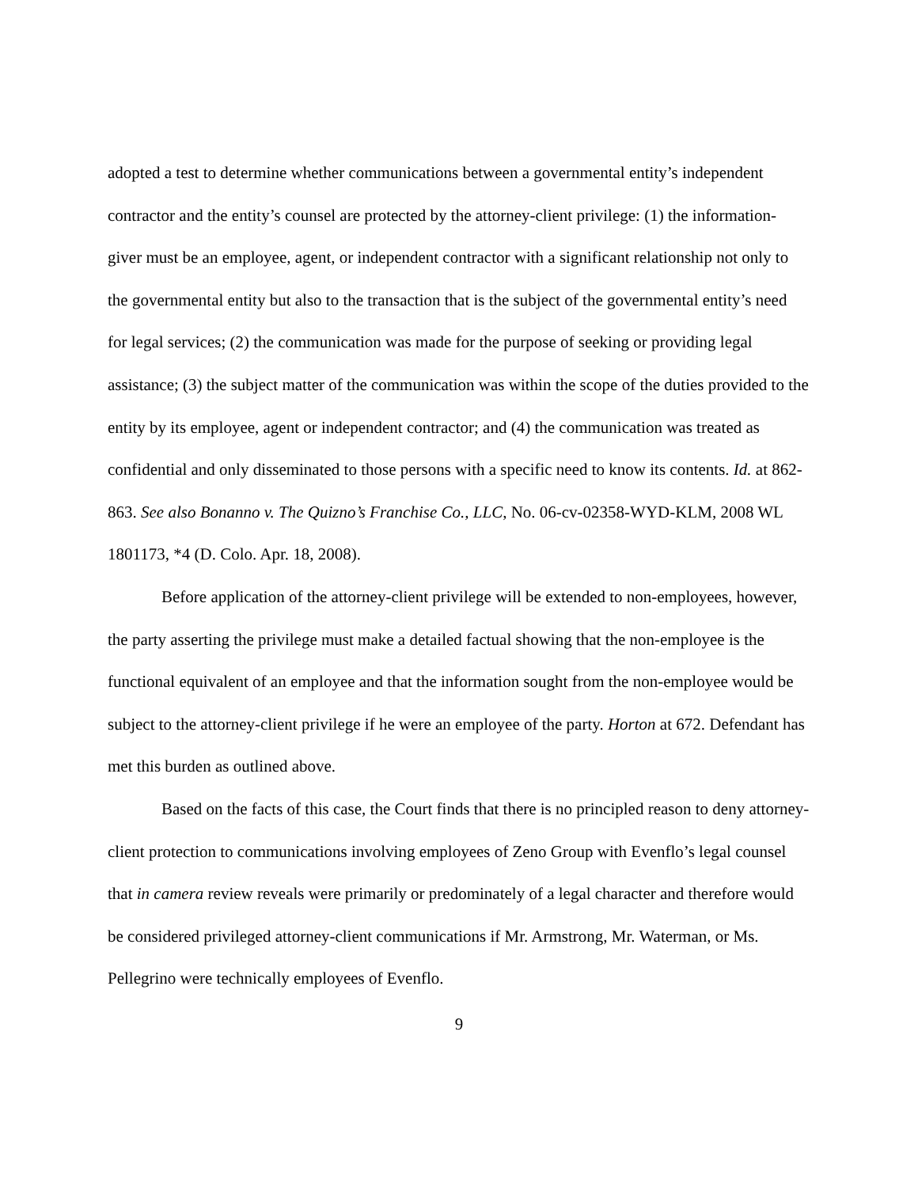adopted a test to determine whether communications between a governmental entity’s independent contractor and the entity’s counsel are protected by the attorney-client privilege: (1) the information-giver must be an employee, agent, or independent contractor with a significant relationship not only to the governmental entity but also to the transaction that is the subject of the governmental entity’s need for legal services; (2) the communication was made for the purpose of seeking or providing legal assistance; (3) the subject matter of the communication was within the scope of the duties provided to the entity by its employee, agent or independent contractor; and (4) the communication was treated as confidential and only disseminated to those persons with a specific need to know its contents. Id. at 862-863. See also Bonanno v. The Quizno’s Franchise Co., LLC, No. 06-cv-02358-WYD-KLM, 2008 WL 1801173, *4 (D. Colo. Apr. 18, 2008).
Before application of the attorney-client privilege will be extended to non-employees, however, the party asserting the privilege must make a detailed factual showing that the non-employee is the functional equivalent of an employee and that the information sought from the non-employee would be subject to the attorney-client privilege if he were an employee of the party. Horton at 672. Defendant has met this burden as outlined above.
Based on the facts of this case, the Court finds that there is no principled reason to deny attorney-client protection to communications involving employees of Zeno Group with Evenflo’s legal counsel that in camera review reveals were primarily or predominately of a legal character and therefore would be considered privileged attorney-client communications if Mr. Armstrong, Mr. Waterman, or Ms. Pellegrino were technically employees of Evenflo.
9